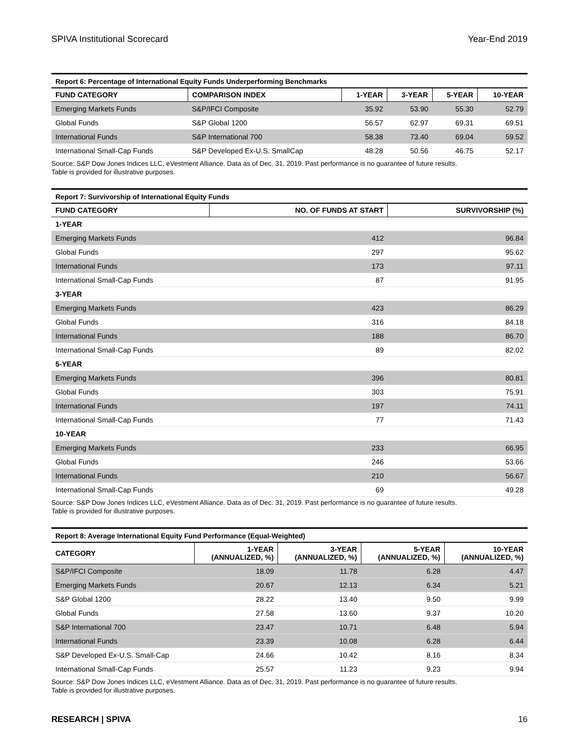SPIVA Institutional Scorecard Year-End 2019
Report 6: Percentage of International Equity Funds Underperforming Benchmarks
| FUND CATEGORY | COMPARISON INDEX | 1-YEAR | 3-YEAR | 5-YEAR | 10-YEAR |
| --- | --- | --- | --- | --- | --- |
| Emerging Markets Funds | S&P/IFCI Composite | 35.92 | 53.90 | 55.30 | 52.79 |
| Global Funds | S&P Global 1200 | 56.57 | 62.97 | 69.31 | 69.51 |
| International Funds | S&P International 700 | 58.38 | 73.40 | 69.04 | 59.52 |
| International Small-Cap Funds | S&P Developed Ex-U.S. SmallCap | 48.28 | 50.56 | 46.75 | 52.17 |
Source: S&P Dow Jones Indices LLC, eVestment Alliance. Data as of Dec. 31, 2019. Past performance is no guarantee of future results.
Table is provided for illustrative purposes.
Report 7: Survivorship of International Equity Funds
| FUND CATEGORY | NO. OF FUNDS AT START | SURVIVORSHIP (%) |
| --- | --- | --- |
| 1-YEAR | | |
| Emerging Markets Funds | 412 | 96.84 |
| Global Funds | 297 | 95.62 |
| International Funds | 173 | 97.11 |
| International Small-Cap Funds | 87 | 91.95 |
| 3-YEAR | | |
| Emerging Markets Funds | 423 | 86.29 |
| Global Funds | 316 | 84.18 |
| International Funds | 188 | 86.70 |
| International Small-Cap Funds | 89 | 82.02 |
| 5-YEAR | | |
| Emerging Markets Funds | 396 | 80.81 |
| Global Funds | 303 | 75.91 |
| International Funds | 197 | 74.11 |
| International Small-Cap Funds | 77 | 71.43 |
| 10-YEAR | | |
| Emerging Markets Funds | 233 | 66.95 |
| Global Funds | 246 | 53.66 |
| International Funds | 210 | 56.67 |
| International Small-Cap Funds | 69 | 49.28 |
Source: S&P Dow Jones Indices LLC, eVestment Alliance. Data as of Dec. 31, 2019. Past performance is no guarantee of future results.
Table is provided for illustrative purposes.
Report 8: Average International Equity Fund Performance (Equal-Weighted)
| CATEGORY | 1-YEAR (ANNUALIZED, %) | 3-YEAR (ANNUALIZED, %) | 5-YEAR (ANNUALIZED, %) | 10-YEAR (ANNUALIZED, %) |
| --- | --- | --- | --- | --- |
| S&P/IFCI Composite | 18.09 | 11.78 | 6.28 | 4.47 |
| Emerging Markets Funds | 20.67 | 12.13 | 6.34 | 5.21 |
| S&P Global 1200 | 28.22 | 13.40 | 9.50 | 9.99 |
| Global Funds | 27.58 | 13.60 | 9.37 | 10.20 |
| S&P International 700 | 23.47 | 10.71 | 6.48 | 5.94 |
| International Funds | 23.39 | 10.08 | 6.28 | 6.44 |
| S&P Developed Ex-U.S. Small-Cap | 24.66 | 10.42 | 8.16 | 8.34 |
| International Small-Cap Funds | 25.57 | 11.23 | 9.23 | 9.94 |
Source: S&P Dow Jones Indices LLC, eVestment Alliance. Data as of Dec. 31, 2019. Past performance is no guarantee of future results.
Table is provided for illustrative purposes.
RESEARCH | SPIVA 16